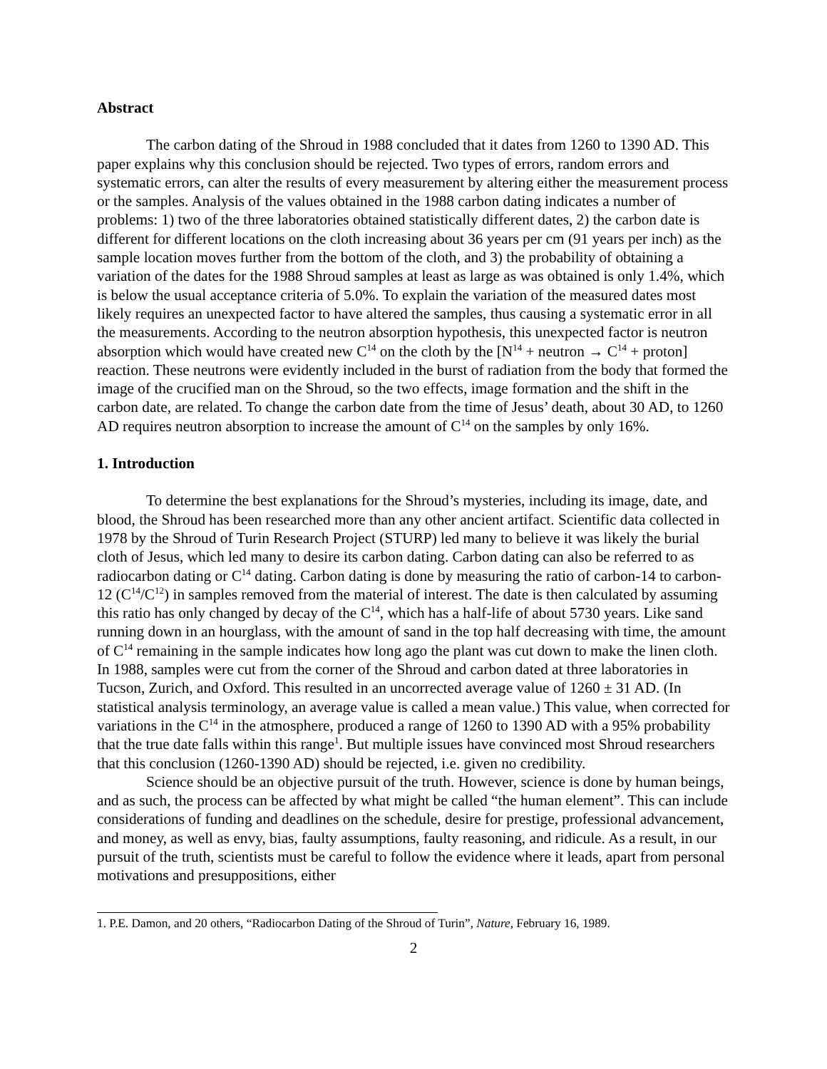Abstract
The carbon dating of the Shroud in 1988 concluded that it dates from 1260 to 1390 AD. This paper explains why this conclusion should be rejected. Two types of errors, random errors and systematic errors, can alter the results of every measurement by altering either the measurement process or the samples. Analysis of the values obtained in the 1988 carbon dating indicates a number of problems: 1) two of the three laboratories obtained statistically different dates, 2) the carbon date is different for different locations on the cloth increasing about 36 years per cm (91 years per inch) as the sample location moves further from the bottom of the cloth, and 3) the probability of obtaining a variation of the dates for the 1988 Shroud samples at least as large as was obtained is only 1.4%, which is below the usual acceptance criteria of 5.0%. To explain the variation of the measured dates most likely requires an unexpected factor to have altered the samples, thus causing a systematic error in all the measurements. According to the neutron absorption hypothesis, this unexpected factor is neutron absorption which would have created new C<sup>14</sup> on the cloth by the [N<sup>14</sup> + neutron → C<sup>14</sup> + proton] reaction. These neutrons were evidently included in the burst of radiation from the body that formed the image of the crucified man on the Shroud, so the two effects, image formation and the shift in the carbon date, are related. To change the carbon date from the time of Jesus’ death, about 30 AD, to 1260 AD requires neutron absorption to increase the amount of C<sup>14</sup> on the samples by only 16%.
1. Introduction
To determine the best explanations for the Shroud’s mysteries, including its image, date, and blood, the Shroud has been researched more than any other ancient artifact. Scientific data collected in 1978 by the Shroud of Turin Research Project (STURP) led many to believe it was likely the burial cloth of Jesus, which led many to desire its carbon dating. Carbon dating can also be referred to as radiocarbon dating or C<sup>14</sup> dating. Carbon dating is done by measuring the ratio of carbon-14 to carbon-12 (C<sup>14</sup>/C<sup>12</sup>) in samples removed from the material of interest. The date is then calculated by assuming this ratio has only changed by decay of the C<sup>14</sup>, which has a half-life of about 5730 years. Like sand running down in an hourglass, with the amount of sand in the top half decreasing with time, the amount of C<sup>14</sup> remaining in the sample indicates how long ago the plant was cut down to make the linen cloth. In 1988, samples were cut from the corner of the Shroud and carbon dated at three laboratories in Tucson, Zurich, and Oxford. This resulted in an uncorrected average value of 1260 ± 31 AD. (In statistical analysis terminology, an average value is called a mean value.) This value, when corrected for variations in the C<sup>14</sup> in the atmosphere, produced a range of 1260 to 1390 AD with a 95% probability that the true date falls within this range<sup>1</sup>. But multiple issues have convinced most Shroud researchers that this conclusion (1260-1390 AD) should be rejected, i.e. given no credibility.
Science should be an objective pursuit of the truth. However, science is done by human beings, and as such, the process can be affected by what might be called “the human element”. This can include considerations of funding and deadlines on the schedule, desire for prestige, professional advancement, and money, as well as envy, bias, faulty assumptions, faulty reasoning, and ridicule. As a result, in our pursuit of the truth, scientists must be careful to follow the evidence where it leads, apart from personal motivations and presuppositions, either
1. P.E. Damon, and 20 others, “Radiocarbon Dating of the Shroud of Turin”, Nature, February 16, 1989.
2